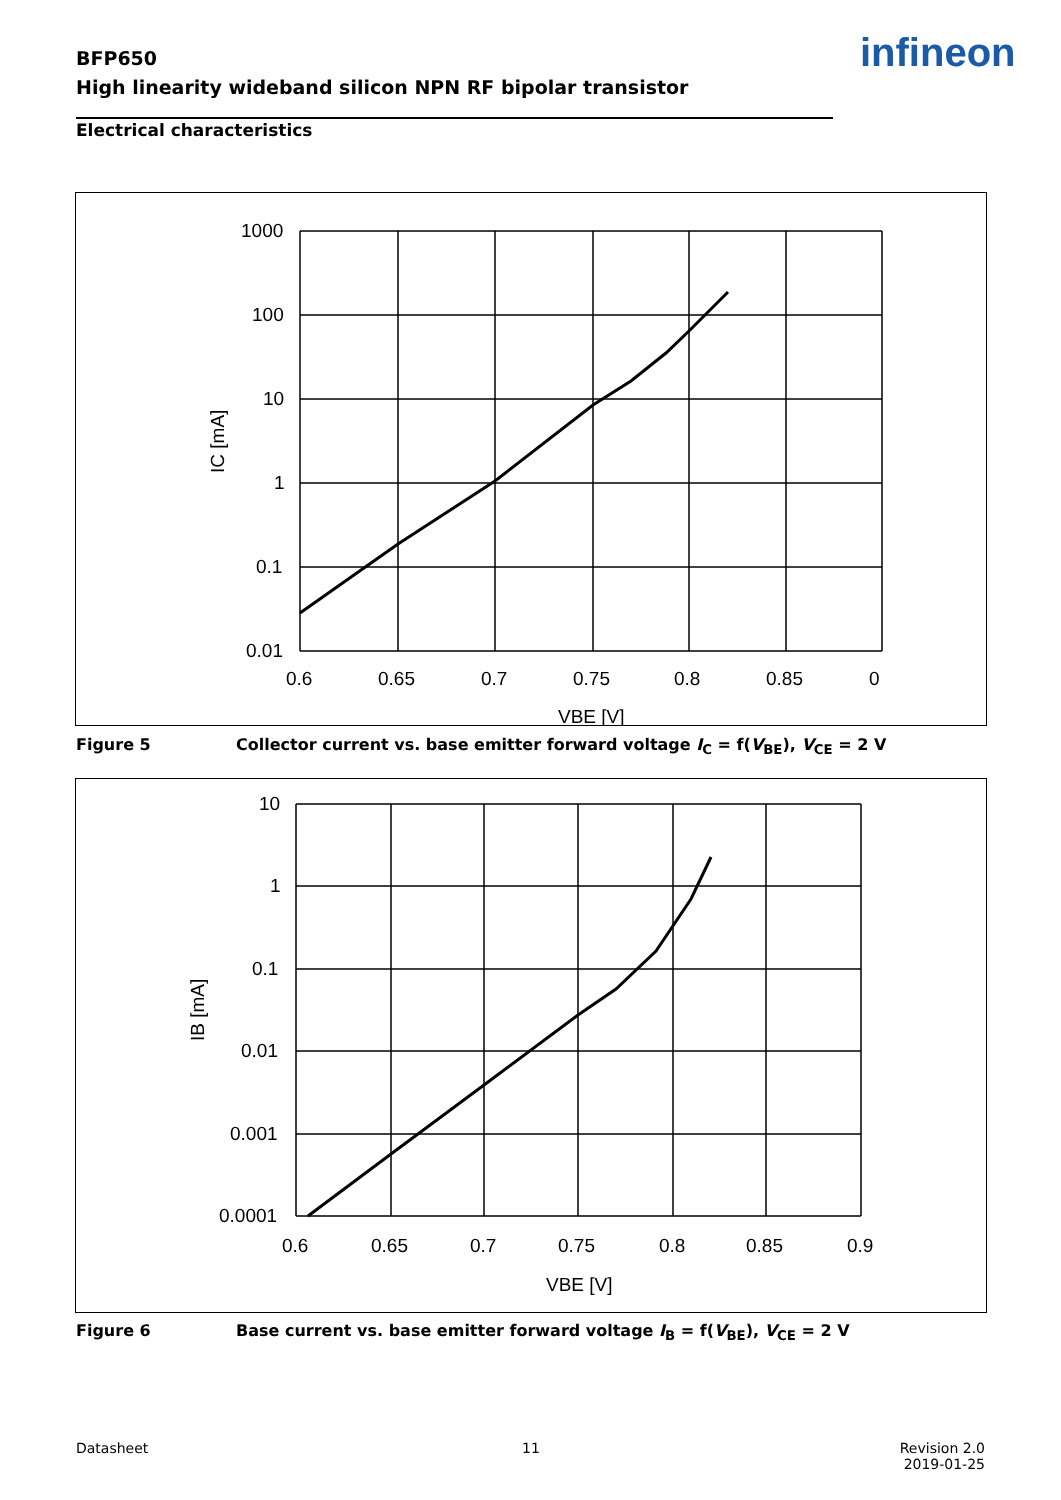BFP650
High linearity wideband silicon NPN RF bipolar transistor
infineon
Electrical characteristics
1000
100
10
1
0.1
0.01
0.6
0.65
0.7
0.75
0.8
0.85
0
VBE [V]
IC [mA]
Figure 5 Collector current vs. base emitter forward voltage I<sub>C</sub> = f(V<sub>BE</sub>), V<sub>CE</sub> = 2 V
10
1
0.1
0.01
0.001
0.0001
0.6
0.65
0.7
0.75
0.8
0.85
0.9
VBE [V]
IB [mA]
Figure 6 Base current vs. base emitter forward voltage I<sub>B</sub> = f(V<sub>BE</sub>), V<sub>CE</sub> = 2 V
Datasheet 11
Revision 2.0
2019-01-25